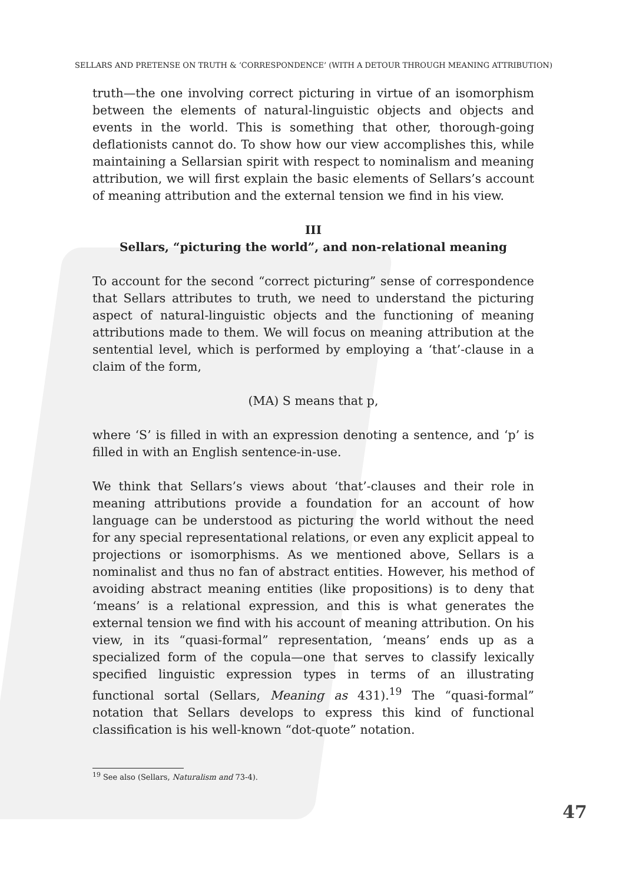SELLARS AND PRETENSE ON TRUTH & ‘CORRESPONDENCE’ (WITH A DETOUR THROUGH MEANING ATTRIBUTION)
truth—the one involving correct picturing in virtue of an isomorphism between the elements of natural-linguistic objects and objects and events in the world. This is something that other, thorough-going deflationists cannot do. To show how our view accomplishes this, while maintaining a Sellarsian spirit with respect to nominalism and meaning attribution, we will first explain the basic elements of Sellars’s account of meaning attribution and the external tension we find in his view.
III
Sellars, “picturing the world”, and non-relational meaning
To account for the second “correct picturing” sense of correspondence that Sellars attributes to truth, we need to understand the picturing aspect of natural-linguistic objects and the functioning of meaning attributions made to them. We will focus on meaning attribution at the sentential level, which is performed by employing a ‘that’-clause in a claim of the form,
(MA) S means that p,
where ‘S’ is filled in with an expression denoting a sentence, and ‘p’ is filled in with an English sentence-in-use.
We think that Sellars’s views about ‘that’-clauses and their role in meaning attributions provide a foundation for an account of how language can be understood as picturing the world without the need for any special representational relations, or even any explicit appeal to projections or isomorphisms. As we mentioned above, Sellars is a nominalist and thus no fan of abstract entities. However, his method of avoiding abstract meaning entities (like propositions) is to deny that ‘means’ is a relational expression, and this is what generates the external tension we find with his account of meaning attribution. On his view, in its “quasi-formal” representation, ‘means’ ends up as a specialized form of the copula—one that serves to classify lexically specified linguistic expression types in terms of an illustrating functional sortal (Sellars, Meaning as 431).<sup>19</sup> The “quasi-formal” notation that Sellars develops to express this kind of functional classification is his well-known “dot-quote” notation.
<sup>19</sup> See also (Sellars, Naturalism and 73-4).
47